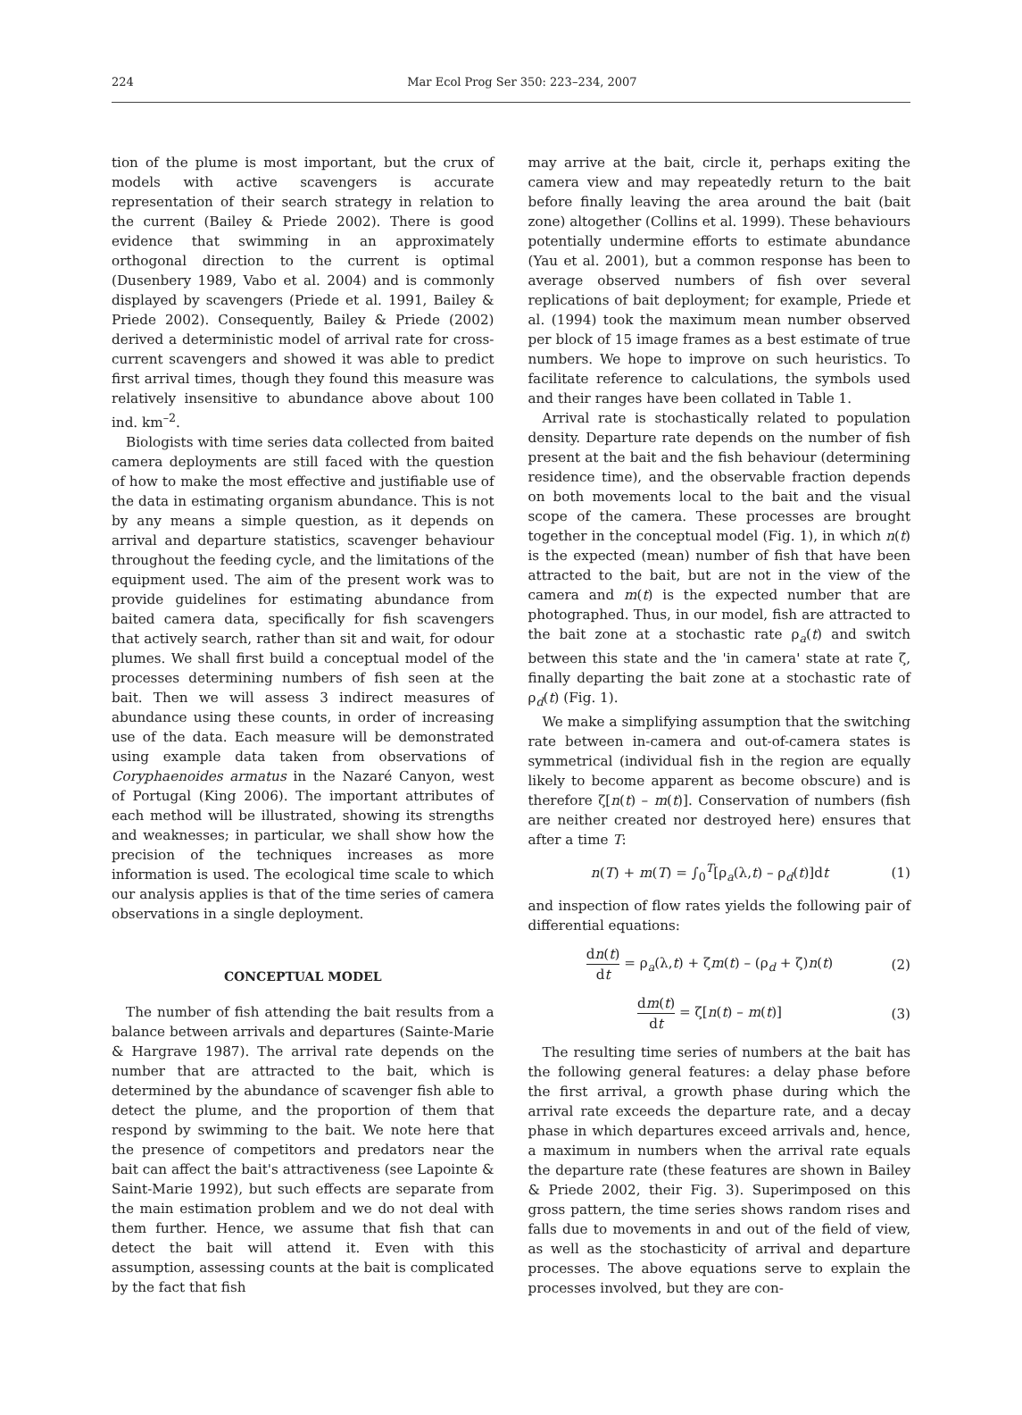224 Mar Ecol Prog Ser 350: 223–234, 2007
tion of the plume is most important, but the crux of models with active scavengers is accurate representation of their search strategy in relation to the current (Bailey & Priede 2002). There is good evidence that swimming in an approximately orthogonal direction to the current is optimal (Dusenbery 1989, Vabo et al. 2004) and is commonly displayed by scavengers (Priede et al. 1991, Bailey & Priede 2002). Consequently, Bailey & Priede (2002) derived a deterministic model of arrival rate for cross-current scavengers and showed it was able to predict first arrival times, though they found this measure was relatively insensitive to abundance above about 100 ind. km<sup>–2</sup>.
Biologists with time series data collected from baited camera deployments are still faced with the question of how to make the most effective and justifiable use of the data in estimating organism abundance. This is not by any means a simple question, as it depends on arrival and departure statistics, scavenger behaviour throughout the feeding cycle, and the limitations of the equipment used. The aim of the present work was to provide guidelines for estimating abundance from baited camera data, specifically for fish scavengers that actively search, rather than sit and wait, for odour plumes. We shall first build a conceptual model of the processes determining numbers of fish seen at the bait. Then we will assess 3 indirect measures of abundance using these counts, in order of increasing use of the data. Each measure will be demonstrated using example data taken from observations of Coryphaenoides armatus in the Nazaré Canyon, west of Portugal (King 2006). The important attributes of each method will be illustrated, showing its strengths and weaknesses; in particular, we shall show how the precision of the techniques increases as more information is used. The ecological time scale to which our analysis applies is that of the time series of camera observations in a single deployment.
CONCEPTUAL MODEL
The number of fish attending the bait results from a balance between arrivals and departures (Sainte-Marie & Hargrave 1987). The arrival rate depends on the number that are attracted to the bait, which is determined by the abundance of scavenger fish able to detect the plume, and the proportion of them that respond by swimming to the bait. We note here that the presence of competitors and predators near the bait can affect the bait's attractiveness (see Lapointe & Saint-Marie 1992), but such effects are separate from the main estimation problem and we do not deal with them further. Hence, we assume that fish that can detect the bait will attend it. Even with this assumption, assessing counts at the bait is complicated by the fact that fish
may arrive at the bait, circle it, perhaps exiting the camera view and may repeatedly return to the bait before finally leaving the area around the bait (bait zone) altogether (Collins et al. 1999). These behaviours potentially undermine efforts to estimate abundance (Yau et al. 2001), but a common response has been to average observed numbers of fish over several replications of bait deployment; for example, Priede et al. (1994) took the maximum mean number observed per block of 15 image frames as a best estimate of true numbers. We hope to improve on such heuristics. To facilitate reference to calculations, the symbols used and their ranges have been collated in Table 1.
Arrival rate is stochastically related to population density. Departure rate depends on the number of fish present at the bait and the fish behaviour (determining residence time), and the observable fraction depends on both movements local to the bait and the visual scope of the camera. These processes are brought together in the conceptual model (Fig. 1), in which n(t) is the expected (mean) number of fish that have been attracted to the bait, but are not in the view of the camera and m(t) is the expected number that are photographed. Thus, in our model, fish are attracted to the bait zone at a stochastic rate ρ<sub>a</sub>(t) and switch between this state and the 'in camera' state at rate ζ, finally departing the bait zone at a stochastic rate of ρ<sub>d</sub>(t) (Fig. 1).
We make a simplifying assumption that the switching rate between in-camera and out-of-camera states is symmetrical (individual fish in the region are equally likely to become apparent as become obscure) and is therefore ζ[n(t) – m(t)]. Conservation of numbers (fish are neither created nor destroyed here) ensures that after a time T:
n(T) + m(T) = ∫<sub>0</sub><sup>T</sup>[ρ<sub>a</sub>(λ,t) – ρ<sub>d</sub>(t)]dt (1)
and inspection of flow rates yields the following pair of differential equations:
dn(t) dt = ρ<sub>a</sub>(λ,t) + ζm(t) – (ρ<sub>d</sub> + ζ)n(t) (2)
dm(t) dt = ζ[n(t) – m(t)] (3)
The resulting time series of numbers at the bait has the following general features: a delay phase before the first arrival, a growth phase during which the arrival rate exceeds the departure rate, and a decay phase in which departures exceed arrivals and, hence, a maximum in numbers when the arrival rate equals the departure rate (these features are shown in Bailey & Priede 2002, their Fig. 3). Superimposed on this gross pattern, the time series shows random rises and falls due to movements in and out of the field of view, as well as the stochasticity of arrival and departure processes. The above equations serve to explain the processes involved, but they are con-